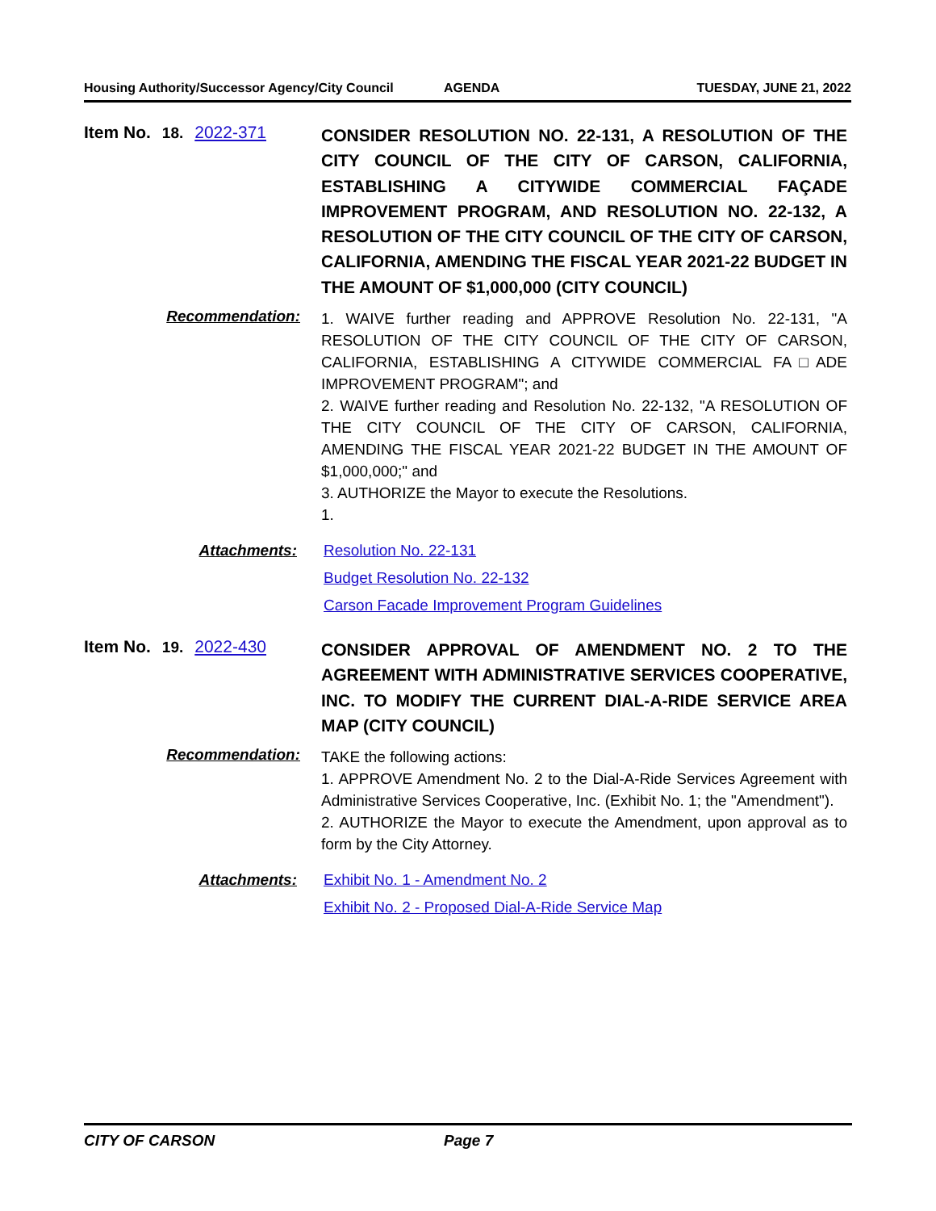Housing Authority/Successor Agency/City Council AGENDA TUESDAY, JUNE 21, 2022
Item No. 18. 2022-371
CONSIDER RESOLUTION NO. 22-131, A RESOLUTION OF THE CITY COUNCIL OF THE CITY OF CARSON, CALIFORNIA, ESTABLISHING A CITYWIDE COMMERCIAL FAÇADE IMPROVEMENT PROGRAM, AND RESOLUTION NO. 22-132, A RESOLUTION OF THE CITY COUNCIL OF THE CITY OF CARSON, CALIFORNIA, AMENDING THE FISCAL YEAR 2021-22 BUDGET IN THE AMOUNT OF $1,000,000 (CITY COUNCIL)
Recommendation:
1. WAIVE further reading and APPROVE Resolution No. 22-131, "A RESOLUTION OF THE CITY COUNCIL OF THE CITY OF CARSON, CALIFORNIA, ESTABLISHING A CITYWIDE COMMERCIAL FA□ADE IMPROVEMENT PROGRAM"; and
2. WAIVE further reading and Resolution No. 22-132, "A RESOLUTION OF THE CITY COUNCIL OF THE CITY OF CARSON, CALIFORNIA, AMENDING THE FISCAL YEAR 2021-22 BUDGET IN THE AMOUNT OF $1,000,000;" and
3. AUTHORIZE the Mayor to execute the Resolutions.
1.
Attachments: Resolution No. 22-131
Budget Resolution No. 22-132
Carson Facade Improvement Program Guidelines
Item No. 19. 2022-430
CONSIDER APPROVAL OF AMENDMENT NO. 2 TO THE AGREEMENT WITH ADMINISTRATIVE SERVICES COOPERATIVE, INC. TO MODIFY THE CURRENT DIAL-A-RIDE SERVICE AREA MAP (CITY COUNCIL)
Recommendation:
TAKE the following actions:
1. APPROVE Amendment No. 2 to the Dial-A-Ride Services Agreement with Administrative Services Cooperative, Inc. (Exhibit No. 1; the "Amendment").
2. AUTHORIZE the Mayor to execute the Amendment, upon approval as to form by the City Attorney.
Attachments: Exhibit No. 1 - Amendment No. 2
Exhibit No. 2 - Proposed Dial-A-Ride Service Map
CITY OF CARSON Page 7